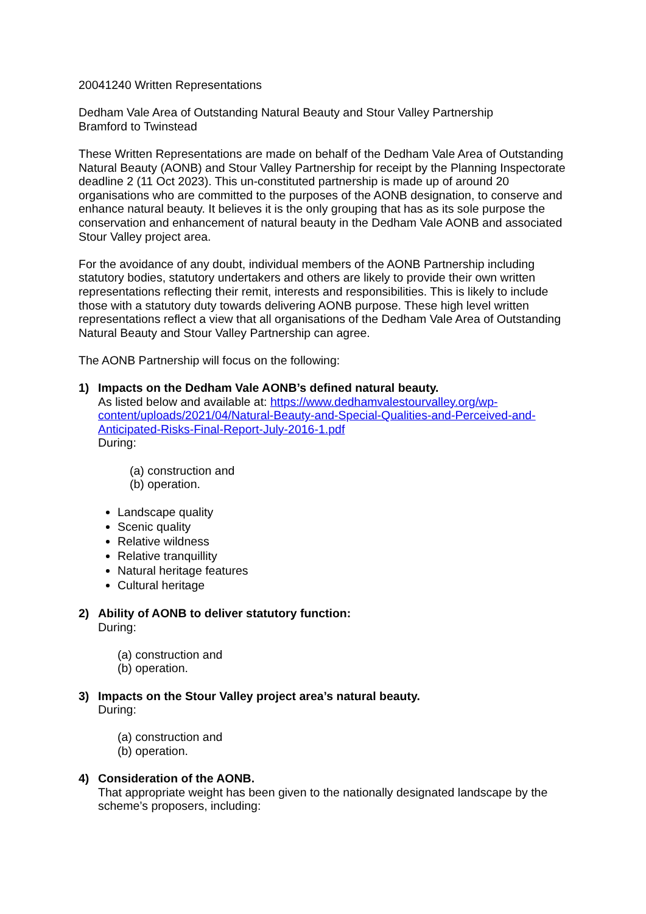20041240 Written Representations
Dedham Vale Area of Outstanding Natural Beauty and Stour Valley Partnership
Bramford to Twinstead
These Written Representations are made on behalf of the Dedham Vale Area of Outstanding Natural Beauty (AONB) and Stour Valley Partnership for receipt by the Planning Inspectorate deadline 2 (11 Oct 2023). This un-constituted partnership is made up of around 20 organisations who are committed to the purposes of the AONB designation, to conserve and enhance natural beauty. It believes it is the only grouping that has as its sole purpose the conservation and enhancement of natural beauty in the Dedham Vale AONB and associated Stour Valley project area.
For the avoidance of any doubt, individual members of the AONB Partnership including statutory bodies, statutory undertakers and others are likely to provide their own written representations reflecting their remit, interests and responsibilities. This is likely to include those with a statutory duty towards delivering AONB purpose. These high level written representations reflect a view that all organisations of the Dedham Vale Area of Outstanding Natural Beauty and Stour Valley Partnership can agree.
The AONB Partnership will focus on the following:
1) Impacts on the Dedham Vale AONB’s defined natural beauty.
As listed below and available at: https://www.dedhamvalestourvalley.org/wp-content/uploads/2021/04/Natural-Beauty-and-Special-Qualities-and-Perceived-and-Anticipated-Risks-Final-Report-July-2016-1.pdf
During:
(a) construction and
(b) operation.
Landscape quality
Scenic quality
Relative wildness
Relative tranquillity
Natural heritage features
Cultural heritage
2) Ability of AONB to deliver statutory function:
During:
(a) construction and
(b) operation.
3) Impacts on the Stour Valley project area’s natural beauty.
During:
(a) construction and
(b) operation.
4) Consideration of the AONB.
That appropriate weight has been given to the nationally designated landscape by the scheme’s proposers, including: